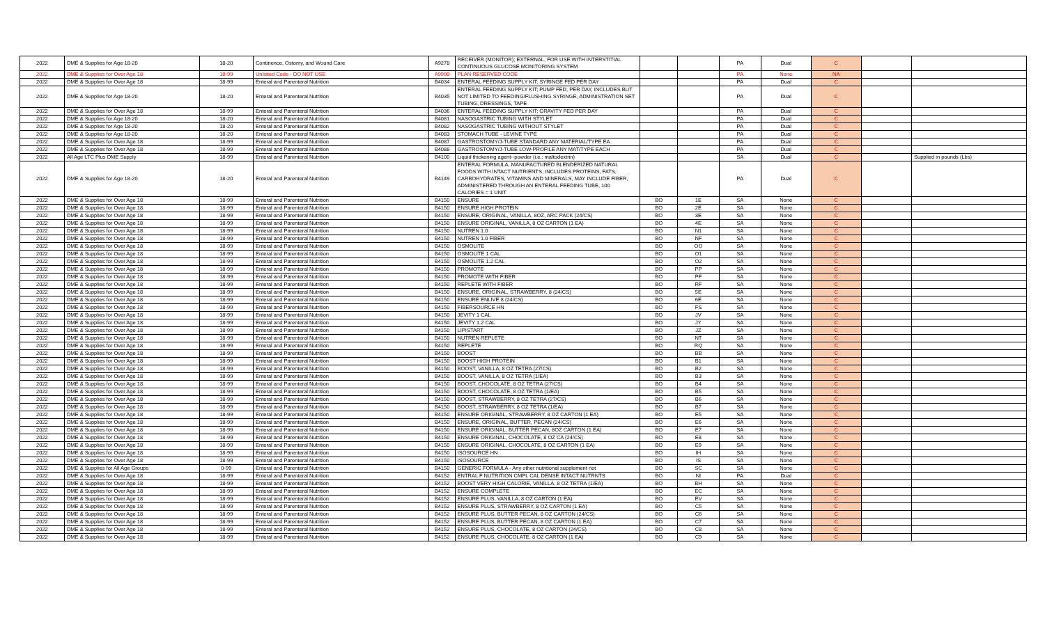| 2022 | DME & Supplies for Age 18-20 | 18-20 | Continence, Ostomy, and Wound Care | A9278 | RECEIVER (MONITOR); EXTERNAL, FOR USE WITH INTERSTITIAL CONTINUOUS GLUCOSE MONITORING SYSTEM | | | PA | Dual | C | | |
| 2022 | DME & Supplies for Over Age 18 | 18-99 | Unlisted Code - DO NOT USE | A9900 | PLAN RESERVED CODE | | | PA | None | NA | | |
| 2022 | DME & Supplies for Over Age 18 | 18-99 | Enteral and Parenteral Nutrition | B4034 | ENTERAL FEEDING SUPPLY KIT; SYRINGE FED PER DAY | | | PA | Dual | C | | |
| 2022 | DME & Supplies for Age 18-20 | 18-20 | Enteral and Parenteral Nutrition | B4035 | ENTERAL FEEDING SUPPLY KIT; PUMP FED, PER DAY, INCLUDES BUT NOT LIMITED TO FEEDING/FLUSHING SYRINGE, ADMINISTRATION SET TUBING, DRESSINGS, TAPE | | | PA | Dual | C | | |
| 2022 | DME & Supplies for Over Age 18 | 18-99 | Enteral and Parenteral Nutrition | B4036 | ENTERAL FEEDING SUPPLY KIT; GRAVITY FED PER DAY | | | PA | Dual | C | | |
| 2022 | DME & Supplies for Age 18-20 | 18-20 | Enteral and Parenteral Nutrition | B4081 | NASOGASTRIC TUBING WITH STYLET | | | PA | Dual | C | | |
| 2022 | DME & Supplies for Age 18-20 | 18-20 | Enteral and Parenteral Nutrition | B4082 | NASOGASTRIC TUBING WITHOUT STYLET | | | PA | Dual | C | | |
| 2022 | DME & Supplies for Age 18-20 | 18-20 | Enteral and Parenteral Nutrition | B4083 | STOMACH TUBE - LEVINE TYPE | | | PA | Dual | C | | |
| 2022 | DME & Supplies for Over Age 18 | 18-99 | Enteral and Parenteral Nutrition | B4087 | GASTROSTOMY/J-TUBE STANDARD ANY MATERIAL/TYPE EA | | | PA | Dual | C | | |
| 2022 | DME & Supplies for Over Age 18 | 18-99 | Enteral and Parenteral Nutrition | B4088 | GASTROSTOMY/J-TUBE LOW-PROFILE ANY MAT/TYPE EACH | | | PA | Dual | C | | |
| 2022 | All Age LTC Plus DME Supply | 18-99 | Enteral and Parenteral Nutrition | B4100 | Liquid thickening agent--powder (i.e.: maltodextrin) | | | SA | Dual | C | | Supplied in pounds (Lbs) |
| 2022 | DME & Supplies for Age 18-20 | 18-20 | Enteral and Parenteral Nutrition | B4149 | ENTERAL FORMULA, MANUFACTURED BLENDERIZED NATURAL FOODS WITH INTACT NUTRIENTS, INCLUDES PROTEINS, FATS, CARBOHYDRATES, VITAMINS AND MINERALS, MAY INCLUDE FIBER, ADMINISTERED THROUGH AN ENTERAL FEEDING TUBE, 100 CALORIES = 1 UNIT | | | PA | Dual | C | | |
| 2022 | DME & Supplies for Over Age 18 | 18-99 | Enteral and Parenteral Nutrition | B4150 | ENSURE | BO | 1E | SA | None | C | | |
| 2022 | DME & Supplies for Over Age 18 | 18-99 | Enteral and Parenteral Nutrition | B4150 | ENSURE HIGH PROTEIN | BO | 2E | SA | None | C | | |
| 2022 | DME & Supplies for Over Age 18 | 18-99 | Enteral and Parenteral Nutrition | B4150 | ENSURE, ORIGINAL, VANILLA, 8OZ, ARC PACK (24/CS) | BO | 3E | SA | None | C | | |
| 2022 | DME & Supplies for Over Age 18 | 18-99 | Enteral and Parenteral Nutrition | B4150 | ENSURE ORIGINAL, VANILLA, 8 OZ CARTON (1 EA) | BO | 4E | SA | None | C | | |
| 2022 | DME & Supplies for Over Age 18 | 18-99 | Enteral and Parenteral Nutrition | B4150 | NUTREN 1.0 | BO | N1 | SA | None | C | | |
| 2022 | DME & Supplies for Over Age 18 | 18-99 | Enteral and Parenteral Nutrition | B4150 | NUTREN 1.0 FIBER | BO | NF | SA | None | C | | |
| 2022 | DME & Supplies for Over Age 18 | 18-99 | Enteral and Parenteral Nutrition | B4150 | OSMOLITE | BO | OO | SA | None | C | | |
| 2022 | DME & Supplies for Over Age 18 | 18-99 | Enteral and Parenteral Nutrition | B4150 | OSMOLITE 1 CAL | BO | O1 | SA | None | C | | |
| 2022 | DME & Supplies for Over Age 18 | 18-99 | Enteral and Parenteral Nutrition | B4150 | OSMOLITE 1.2 CAL | BO | O2 | SA | None | C | | |
| 2022 | DME & Supplies for Over Age 18 | 18-99 | Enteral and Parenteral Nutrition | B4150 | PROMOTE | BO | PP | SA | None | C | | |
| 2022 | DME & Supplies for Over Age 18 | 18-99 | Enteral and Parenteral Nutrition | B4150 | PROMOTE WITH FIBER | BO | PF | SA | None | C | | |
| 2022 | DME & Supplies for Over Age 18 | 18-99 | Enteral and Parenteral Nutrition | B4150 | REPLETE WITH FIBER | BO | RF | SA | None | C | | |
| 2022 | DME & Supplies for Over Age 18 | 18-99 | Enteral and Parenteral Nutrition | B4150 | ENSURE, ORIGINAL, STRAWBERRY, 8 (24/CS) | BO | 5E | SA | None | C | | |
| 2022 | DME & Supplies for Over Age 18 | 18-99 | Enteral and Parenteral Nutrition | B4150 | ENSURE ENLIVE 8 (24/CS) | BO | 6E | SA | None | C | | |
| 2022 | DME & Supplies for Over Age 18 | 18-99 | Enteral and Parenteral Nutrition | B4150 | FIBERSOURCE HN | BO | FS | SA | None | C | | |
| 2022 | DME & Supplies for Over Age 18 | 18-99 | Enteral and Parenteral Nutrition | B4150 | JEVITY 1 CAL | BO | JV | SA | None | C | | |
| 2022 | DME & Supplies for Over Age 18 | 18-99 | Enteral and Parenteral Nutrition | B4150 | JEVITY 1.2 CAL | BO | JY | SA | None | C | | |
| 2022 | DME & Supplies for Over Age 18 | 18-99 | Enteral and Parenteral Nutrition | B4150 | LIPISTART | BO | JZ | SA | None | C | | |
| 2022 | DME & Supplies for Over Age 18 | 18-99 | Enteral and Parenteral Nutrition | B4150 | NUTREN REPLETE | BO | NT | SA | None | C | | |
| 2022 | DME & Supplies for Over Age 18 | 18-99 | Enteral and Parenteral Nutrition | B4150 | REPLETE | BO | RQ | SA | None | C | | |
| 2022 | DME & Supplies for Over Age 18 | 18-99 | Enteral and Parenteral Nutrition | B4150 | BOOST | BO | BB | SA | None | C | | |
| 2022 | DME & Supplies for Over Age 18 | 18-99 | Enteral and Parenteral Nutrition | B4150 | BOOST HIGH PROTEIN | BO | B1 | SA | None | C | | |
| 2022 | DME & Supplies for Over Age 18 | 18-99 | Enteral and Parenteral Nutrition | B4150 | BOOST, VANILLA, 8 OZ TETRA (27/CS) | BO | B2 | SA | None | C | | |
| 2022 | DME & Supplies for Over Age 18 | 18-99 | Enteral and Parenteral Nutrition | B4150 | BOOST, VANILLA, 8 OZ TETRA (1/EA) | BO | B3 | SA | None | C | | |
| 2022 | DME & Supplies for Over Age 18 | 18-99 | Enteral and Parenteral Nutrition | B4150 | BOOST, CHOCOLATE, 8 OZ TETRA (27/CS) | BO | B4 | SA | None | C | | |
| 2022 | DME & Supplies for Over Age 18 | 18-99 | Enteral and Parenteral Nutrition | B4150 | BOOST, CHOCOLATE, 8 OZ TETRA (1/EA) | BO | B5 | SA | None | C | | |
| 2022 | DME & Supplies for Over Age 18 | 18-99 | Enteral and Parenteral Nutrition | B4150 | BOOST, STRAWBERRY, 8 OZ TETRA (27/CS) | BO | B6 | SA | None | C | | |
| 2022 | DME & Supplies for Over Age 18 | 18-99 | Enteral and Parenteral Nutrition | B4150 | BOOST, STRAWBERRY, 8 OZ TETRA (1/EA) | BO | B7 | SA | None | C | | |
| 2022 | DME & Supplies for Over Age 18 | 18-99 | Enteral and Parenteral Nutrition | B4150 | ENSURE ORIGINAL, STRAWBERRY, 8 OZ CARTON (1 EA) | BO | E5 | SA | None | C | | |
| 2022 | DME & Supplies for Over Age 18 | 18-99 | Enteral and Parenteral Nutrition | B4150 | ENSURE, ORIGINAL, BUTTER, PECAN (24/CS) | BO | E6 | SA | None | C | | |
| 2022 | DME & Supplies for Over Age 18 | 18-99 | Enteral and Parenteral Nutrition | B4150 | ENSURE ORIGINAL, BUTTER PECAN, 8OZ CARTON (1 EA) | BO | E7 | SA | None | C | | |
| 2022 | DME & Supplies for Over Age 18 | 18-99 | Enteral and Parenteral Nutrition | B4150 | ENSURE ORIGINAL, CHOCOLATE, 8 OZ CA (24/CS) | BO | E8 | SA | None | C | | |
| 2022 | DME & Supplies for Over Age 18 | 18-99 | Enteral and Parenteral Nutrition | B4150 | ENSURE ORIGINAL, CHOCOLATE, 8 OZ CARTON (1 EA) | BO | E9 | SA | None | C | | |
| 2022 | DME & Supplies for Over Age 18 | 18-99 | Enteral and Parenteral Nutrition | B4150 | ISOSOURCE HN | BO | IH | SA | None | C | | |
| 2022 | DME & Supplies for Over Age 18 | 18-99 | Enteral and Parenteral Nutrition | B4150 | ISOSOURCE | BO | IS | SA | None | C | | |
| 2022 | DME & Supplies for All Age Groups | 0-99 | Enteral and Parenteral Nutrition | B4150 | GENERIC FORMULA - Any other nutritional supplement not | BO | SC | SA | None | C | | |
| 2022 | DME & Supplies for Over Age 18 | 18-99 | Enteral and Parenteral Nutrition | B4152 | ENTRAL F NUTRITION CMPL CAL DENSE INTACT NUTRNTS | BO | NI | PA | Dual | C | | |
| 2022 | DME & Supplies for Over Age 18 | 18-99 | Enteral and Parenteral Nutrition | B4152 | BOOST VERY HIGH CALORIE, VANILLA, 8 OZ TETRA (1/EA) | BO | BH | SA | None | C | | |
| 2022 | DME & Supplies for Over Age 18 | 18-99 | Enteral and Parenteral Nutrition | B4152 | ENSURE COMPLETE | BO | EC | SA | None | C | | |
| 2022 | DME & Supplies for Over Age 18 | 18-99 | Enteral and Parenteral Nutrition | B4152 | ENSURE PLUS, VANILLA, 8 OZ CARTON (1 EA) | BO | EV | SA | None | C | | |
| 2022 | DME & Supplies for Over Age 18 | 18-99 | Enteral and Parenteral Nutrition | B4152 | ENSURE PLUS, STRAWBERRY, 8 OZ CARTON (1 EA) | BO | C5 | SA | None | C | | |
| 2022 | DME & Supplies for Over Age 18 | 18-99 | Enteral and Parenteral Nutrition | B4152 | ENSURE PLUS, BUTTER PECAN, 8 OZ CARTON (24/CS) | BO | C6 | SA | None | C | | |
| 2022 | DME & Supplies for Over Age 18 | 18-99 | Enteral and Parenteral Nutrition | B4152 | ENSURE PLUS, BUTTER PECAN, 8 OZ CARTON (1 EA) | BO | C7 | SA | None | C | | |
| 2022 | DME & Supplies for Over Age 18 | 18-99 | Enteral and Parenteral Nutrition | B4152 | ENSURE PLUS, CHOCOLATE, 8 OZ CARTON (24/CS) | BO | C8 | SA | None | C | | |
| 2022 | DME & Supplies for Over Age 18 | 18-99 | Enteral and Parenteral Nutrition | B4152 | ENSURE PLUS, CHOCOLATE, 8 OZ CARTON (1 EA) | BO | C9 | SA | None | C | | |